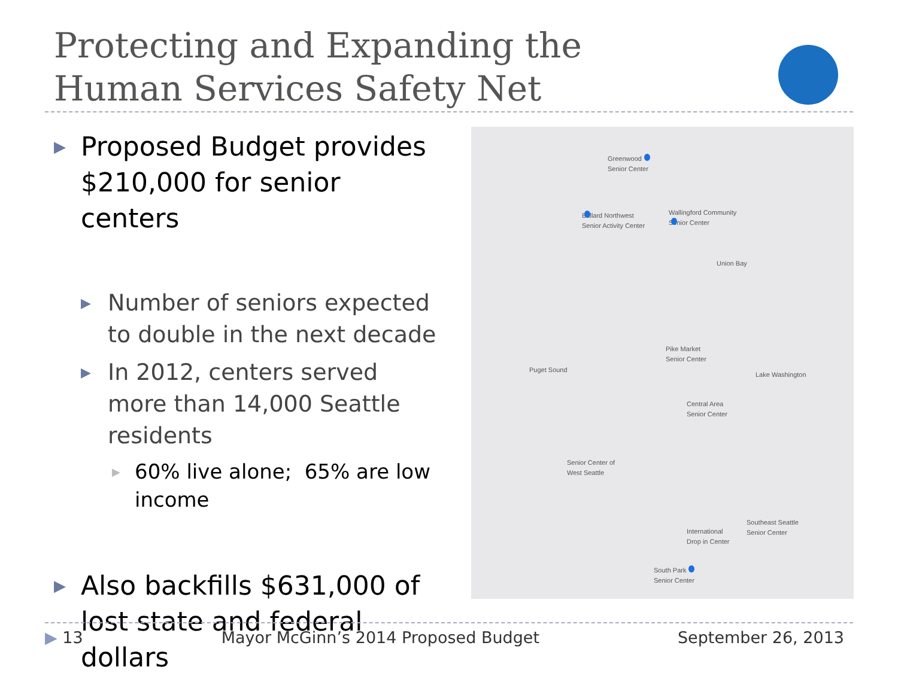Protecting and Expanding the
Human Services Safety Net
▶ Proposed Budget provides $210,000 for senior centers
▶ Number of seniors expected to double in the next decade
▶ In 2012, centers served more than 14,000 Seattle residents
▶ 60% live alone; 65% are low income
▶ Also backfills $631,000 of lost state and federal dollars
Greenwood
Senior Center
Ballard Northwest
Senior Activity Center
Wallingford Community
Senior Center
Union Bay
Pike Market
Senior Center
Puget Sound
Lake Washington
Central Area
Senior Center
Senior Center of
West Seattle
International
Drop in Center
Southeast Seattle
Senior Center
South Park
Senior Center
▶ 13 Mayor McGinn’s 2014 Proposed Budget September 26, 2013